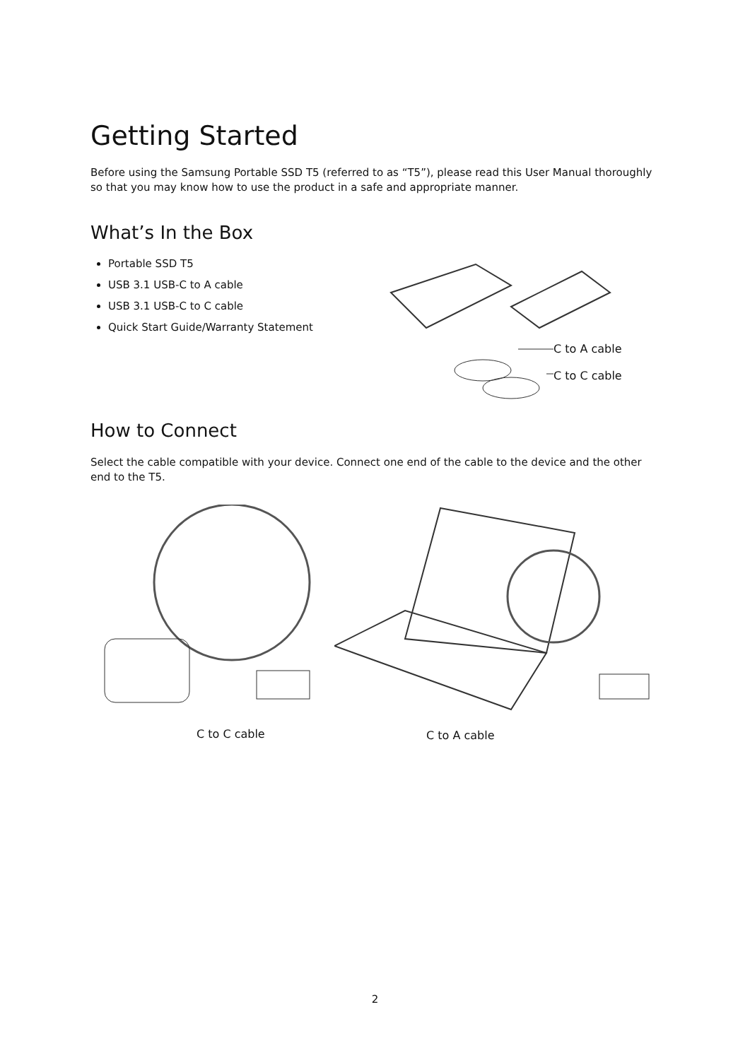Getting Started
Before using the Samsung Portable SSD T5 (referred to as “T5”), please read this User Manual thoroughly so that you may know how to use the product in a safe and appropriate manner.
What’s In the Box
Portable SSD T5
USB 3.1 USB-C to A cable
USB 3.1 USB-C to C cable
Quick Start Guide/Warranty Statement
C to A cable
C to C cable
How to Connect
Select the cable compatible with your device. Connect one end of the cable to the device and the other end to the T5.
C to C cable
C to A cable
2